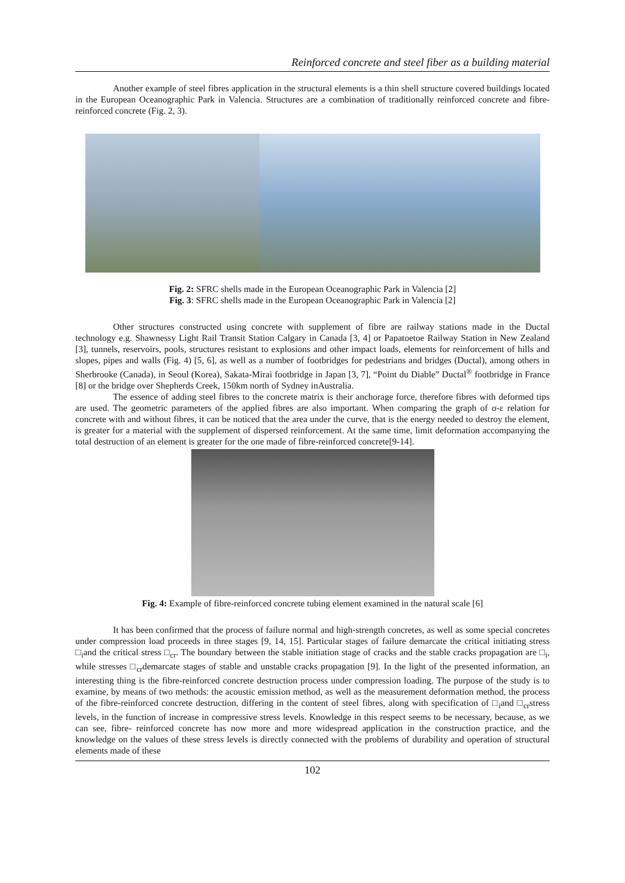Reinforced concrete and steel fiber as a building material
Another example of steel fibres application in the structural elements is a thin shell structure covered buildings located in the European Oceanographic Park in Valencia. Structures are a combination of traditionally reinforced concrete and fibre-reinforced concrete (Fig. 2, 3).
Fig. 2: SFRC shells made in the European Oceanographic Park in Valencia [2]
Fig. 3: SFRC shells made in the European Oceanographic Park in Valencia [2]
Other structures constructed using concrete with supplement of fibre are railway stations made in the Ductal technology e.g. Shawnessy Light Rail Transit Station Calgary in Canada [3, 4] or Papatoetoe Railway Station in New Zealand [3], tunnels, reservoirs, pools, structures resistant to explosions and other impact loads, elements for reinforcement of hills and slopes, pipes and walls (Fig. 4) [5, 6], as well as a number of footbridges for pedestrians and bridges (Ductal), among others in Sherbrooke (Canada), in Seoul (Korea), Sakata-Mirai footbridge in Japan [3, 7], “Point du Diable” Ductal<sup>®</sup> footbridge in France [8] or the bridge over Shepherds Creek, 150km north of Sydney inAustralia.
The essence of adding steel fibres to the concrete matrix is their anchorage force, therefore fibres with deformed tips are used. The geometric parameters of the applied fibres are also important. When comparing the graph of σ-ε relation for concrete with and without fibres, it can be noticed that the area under the curve, that is the energy needed to destroy the element, is greater for a material with the supplement of dispersed reinforcement. At the same time, limit deformation accompanying the total destruction of an element is greater for the one made of fibre-reinforced concrete[9-14].
Fig. 4: Example of fibre-reinforced concrete tubing element examined in the natural scale [6]
It has been confirmed that the process of failure normal and high-strength concretes, as well as some special concretes under compression load proceeds in three stages [9, 14, 15]. Particular stages of failure demarcate the critical initiating stress □<sub>i</sub>and the critical stress □<sub>cr</sub>. The boundary between the stable initiation stage of cracks and the stable cracks propagation are □<sub>i</sub>, while stresses □<sub>cr</sub>demarcate stages of stable and unstable cracks propagation [9]. In the light of the presented information, an interesting thing is the fibre-reinforced concrete destruction process under compression loading. The purpose of the study is to examine, by means of two methods: the acoustic emission method, as well as the measurement deformation method, the process of the fibre-reinforced concrete destruction, differing in the content of steel fibres, along with specification of □<sub>i</sub>and □<sub>cr</sub>stress levels, in the function of increase in compressive stress levels. Knowledge in this respect seems to be necessary, because, as we can see, fibre- reinforced concrete has now more and more widespread application in the construction practice, and the knowledge on the values of these stress levels is directly connected with the problems of durability and operation of structural elements made of these
102